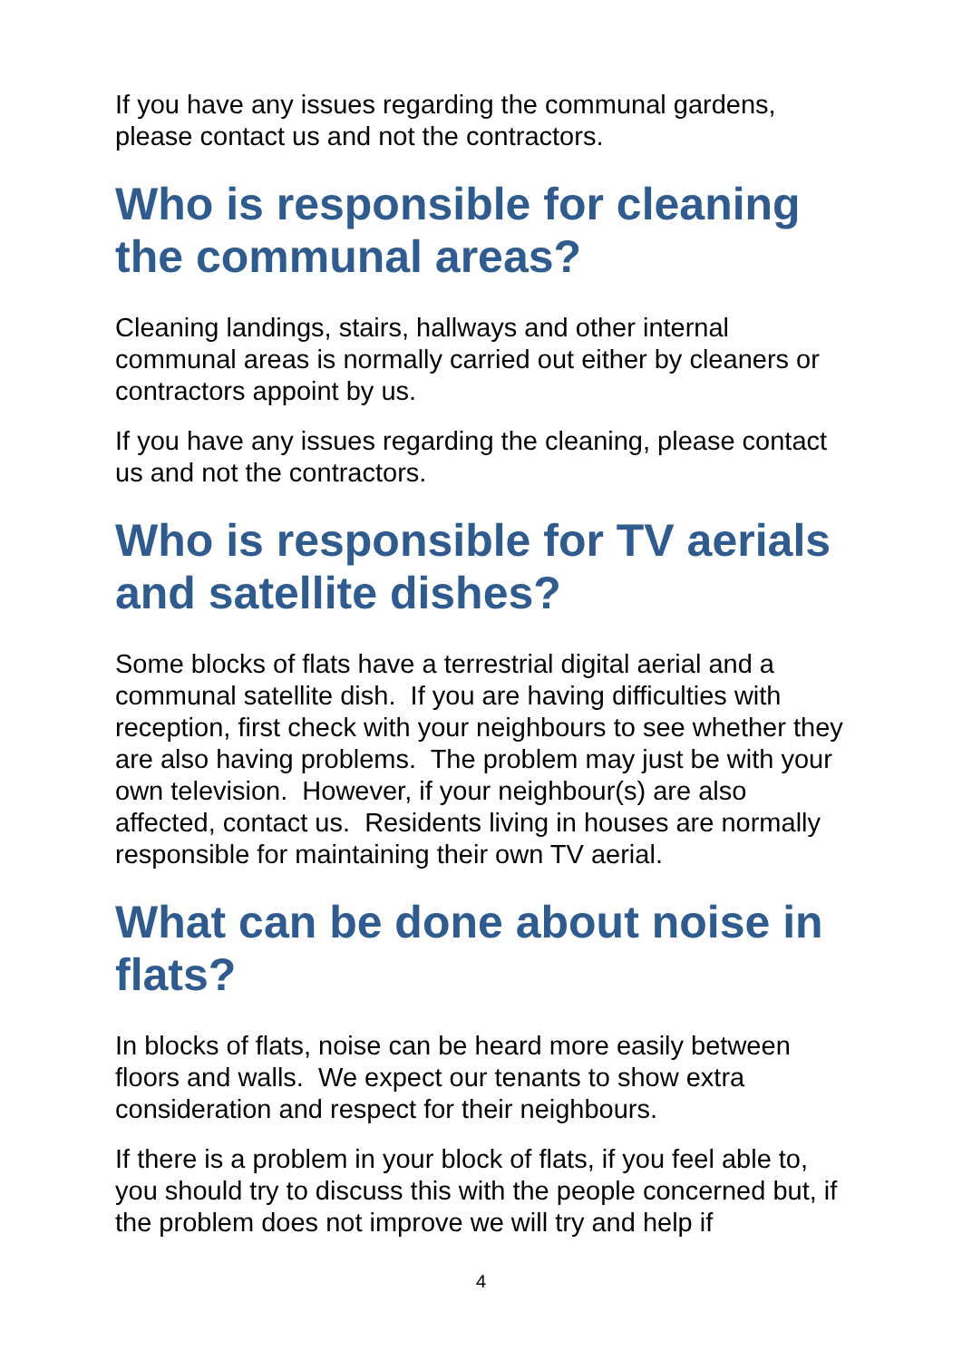If you have any issues regarding the communal gardens, please contact us and not the contractors.
Who is responsible for cleaning the communal areas?
Cleaning landings, stairs, hallways and other internal communal areas is normally carried out either by cleaners or contractors appoint by us.
If you have any issues regarding the cleaning, please contact us and not the contractors.
Who is responsible for TV aerials and satellite dishes?
Some blocks of flats have a terrestrial digital aerial and a communal satellite dish. If you are having difficulties with reception, first check with your neighbours to see whether they are also having problems. The problem may just be with your own television. However, if your neighbour(s) are also affected, contact us. Residents living in houses are normally responsible for maintaining their own TV aerial.
What can be done about noise in flats?
In blocks of flats, noise can be heard more easily between floors and walls. We expect our tenants to show extra consideration and respect for their neighbours.
If there is a problem in your block of flats, if you feel able to, you should try to discuss this with the people concerned but, if the problem does not improve we will try and help if
4